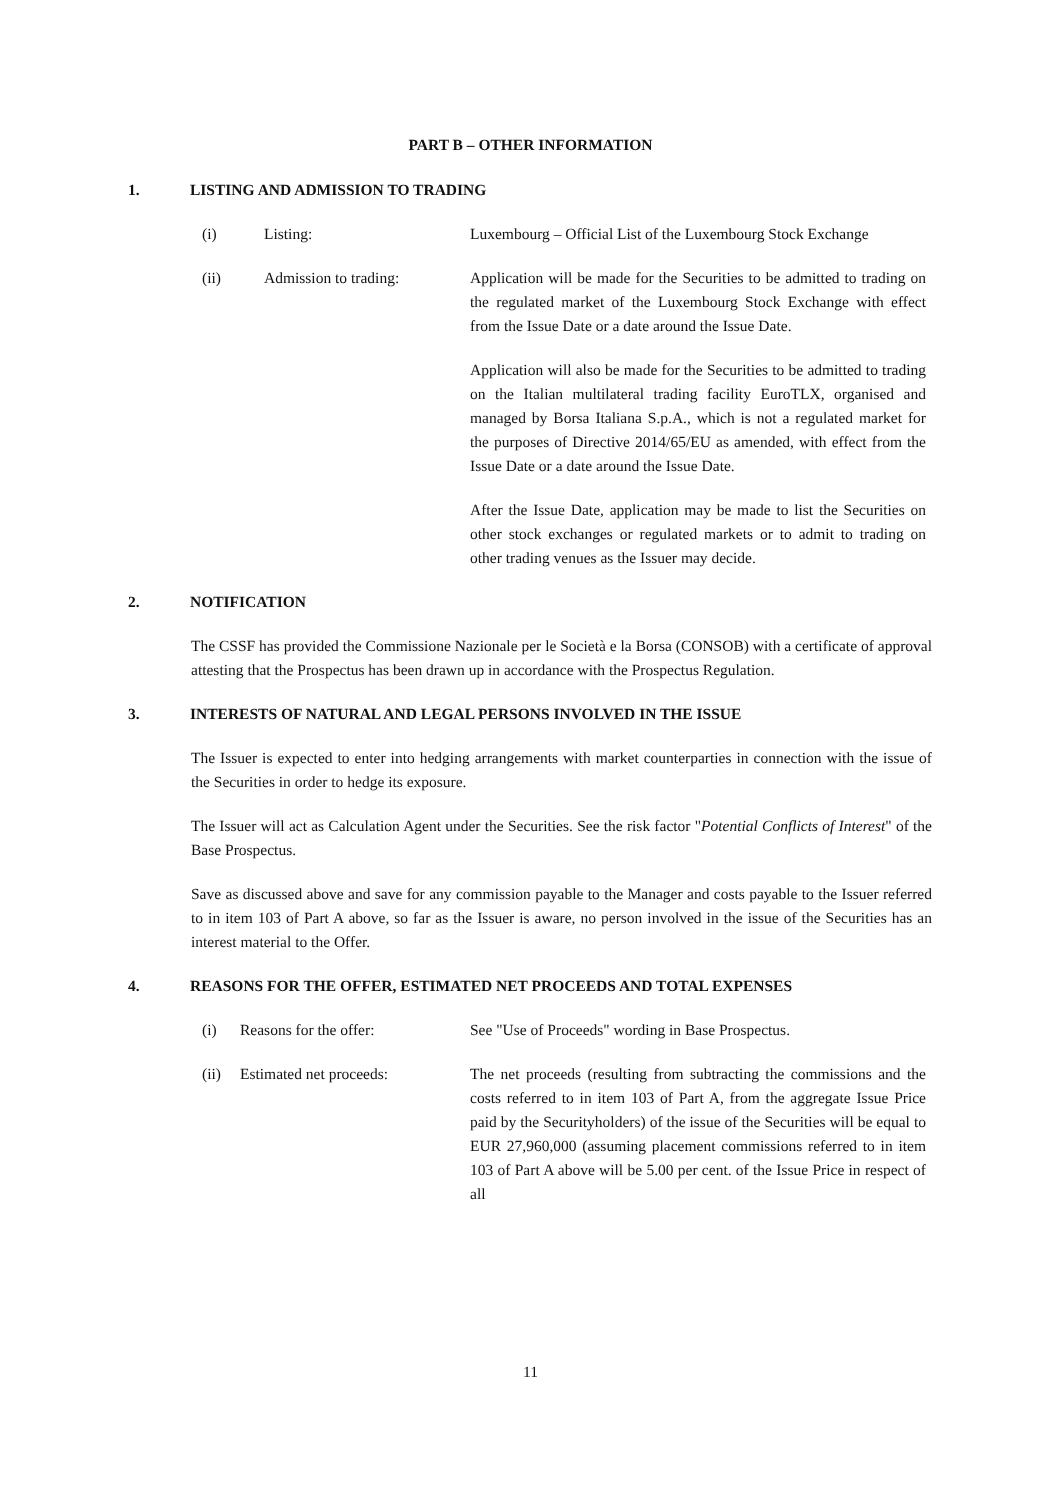PART B – OTHER INFORMATION
1. LISTING AND ADMISSION TO TRADING
(i) Listing: Luxembourg – Official List of the Luxembourg Stock Exchange
(ii) Admission to trading: Application will be made for the Securities to be admitted to trading on the regulated market of the Luxembourg Stock Exchange with effect from the Issue Date or a date around the Issue Date.
Application will also be made for the Securities to be admitted to trading on the Italian multilateral trading facility EuroTLX, organised and managed by Borsa Italiana S.p.A., which is not a regulated market for the purposes of Directive 2014/65/EU as amended, with effect from the Issue Date or a date around the Issue Date.
After the Issue Date, application may be made to list the Securities on other stock exchanges or regulated markets or to admit to trading on other trading venues as the Issuer may decide.
2. NOTIFICATION
The CSSF has provided the Commissione Nazionale per le Società e la Borsa (CONSOB) with a certificate of approval attesting that the Prospectus has been drawn up in accordance with the Prospectus Regulation.
3. INTERESTS OF NATURAL AND LEGAL PERSONS INVOLVED IN THE ISSUE
The Issuer is expected to enter into hedging arrangements with market counterparties in connection with the issue of the Securities in order to hedge its exposure.
The Issuer will act as Calculation Agent under the Securities. See the risk factor "Potential Conflicts of Interest" of the Base Prospectus.
Save as discussed above and save for any commission payable to the Manager and costs payable to the Issuer referred to in item 103 of Part A above, so far as the Issuer is aware, no person involved in the issue of the Securities has an interest material to the Offer.
4. REASONS FOR THE OFFER, ESTIMATED NET PROCEEDS AND TOTAL EXPENSES
(i) Reasons for the offer: See "Use of Proceeds" wording in Base Prospectus.
(ii) Estimated net proceeds: The net proceeds (resulting from subtracting the commissions and the costs referred to in item 103 of Part A, from the aggregate Issue Price paid by the Securityholders) of the issue of the Securities will be equal to EUR 27,960,000 (assuming placement commissions referred to in item 103 of Part A above will be 5.00 per cent. of the Issue Price in respect of all
11